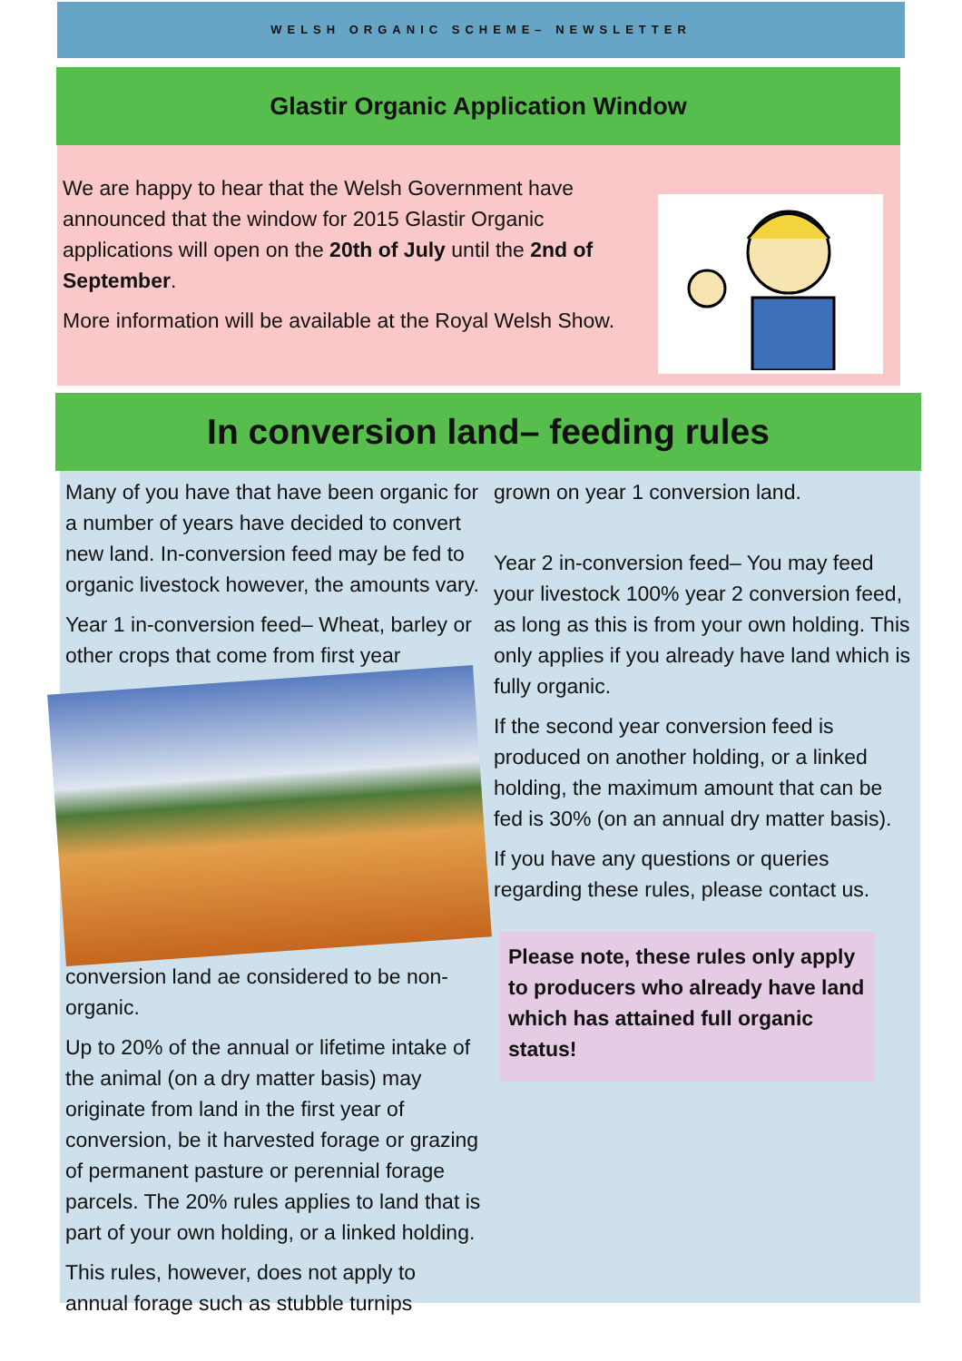WELSH ORGANIC SCHEME– NEWSLETTER
Glastir Organic Application Window
We are happy to hear that the Welsh Government have announced that the window for 2015 Glastir Organic applications will open on the 20th of July until the 2nd of September.
More information will be available at the Royal Welsh Show.
In conversion land– feeding rules
Many of you have that have been organic for a number of years have decided to convert new land. In-conversion feed may be fed to organic livestock however, the amounts vary.
Year 1 in-conversion feed– Wheat, barley or other crops that come from first year conversion land ae considered to be non-organic.
Up to 20% of the annual or lifetime intake of the animal (on a dry matter basis) may originate from land in the first year of conversion, be it harvested forage or grazing of permanent pasture or perennial forage parcels. The 20% rules applies to land that is part of your own holding, or a linked holding.
This rules, however, does not apply to annual forage such as stubble turnips
grown on year 1 conversion land.
Year 2 in-conversion feed– You may feed your livestock 100% year 2 conversion feed, as long as this is from your own holding. This only applies if you already have land which is fully organic.
If the second year conversion feed is produced on another holding, or a linked holding, the maximum amount that can be fed is 30% (on an annual dry matter basis).
If you have any questions or queries regarding these rules, please contact us.
Please note, these rules only apply to producers who already have land which has attained full organic status!